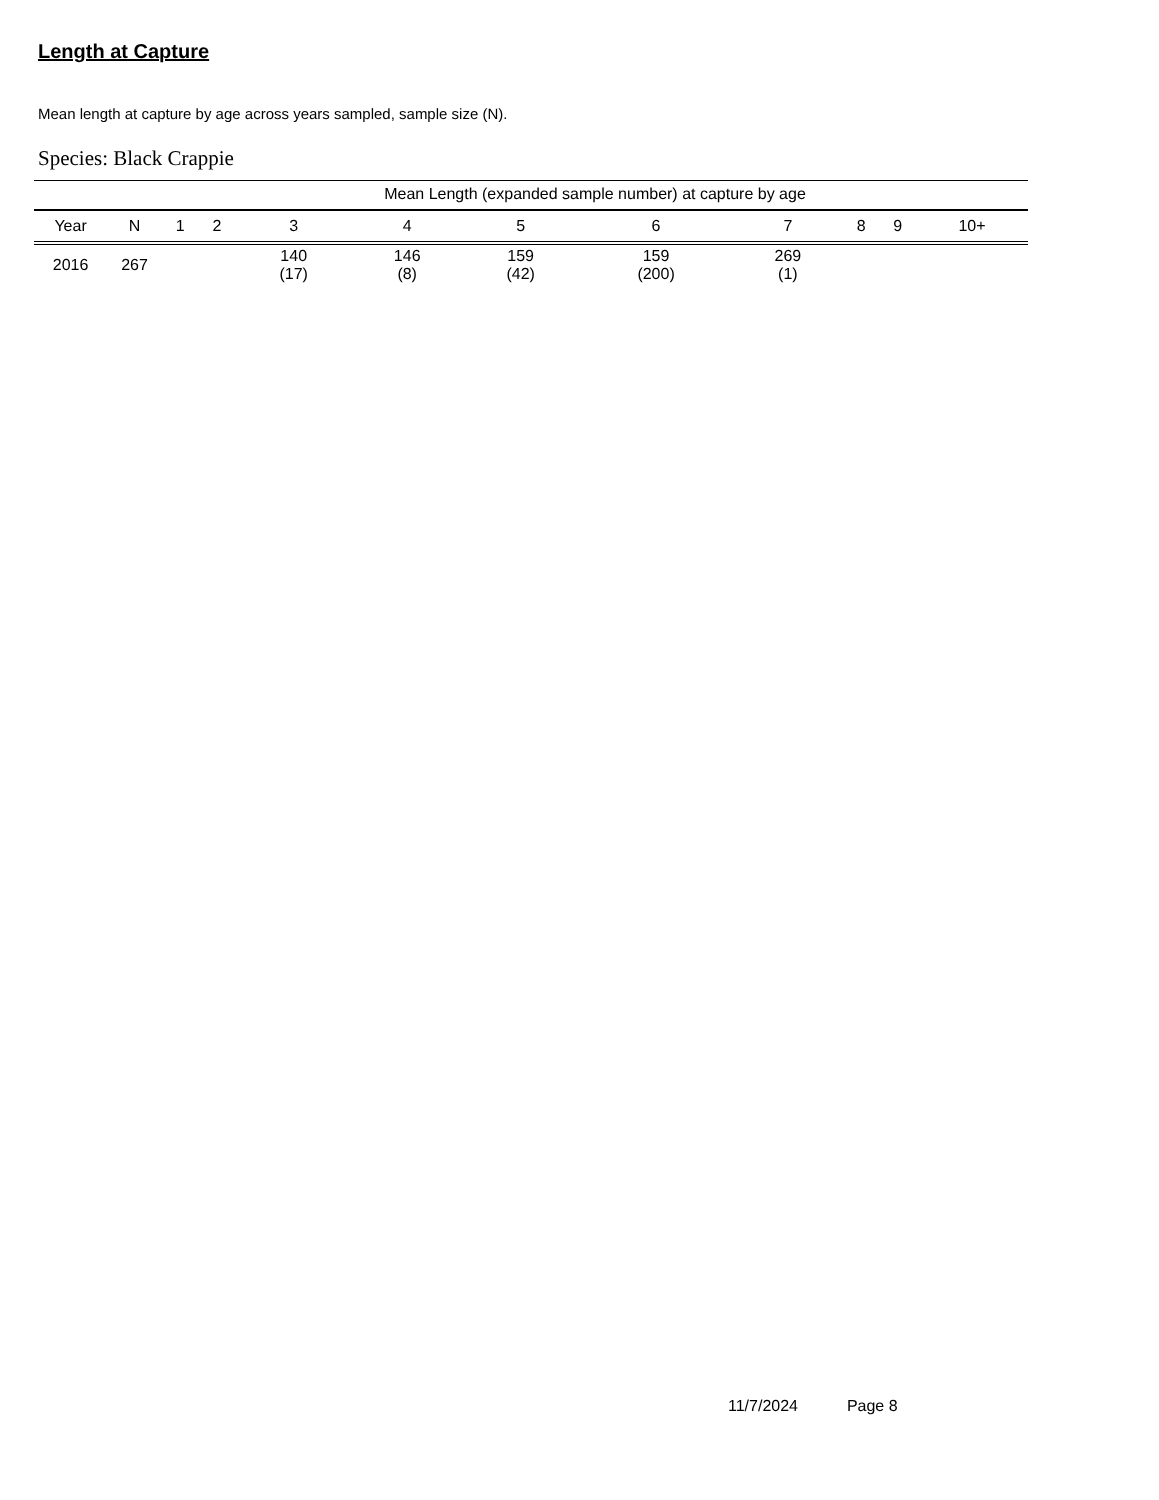Length at Capture
Mean length at capture by age across years sampled, sample size (N).
Species: Black Crappie
| | | Mean Length (expanded sample number) at capture by age | | | | | | | | | |
| --- | --- | --- | --- | --- | --- | --- | --- | --- | --- | --- | --- |
| Year | N | 1 | 2 | 3 | 4 | 5 | 6 | 7 | 8 | 9 | 10+ |
| 2016 | 267 | | | 140 (17) | 146 (8) | 159 (42) | 159 (200) | 269 (1) | | | |
11/7/2024 Page 8